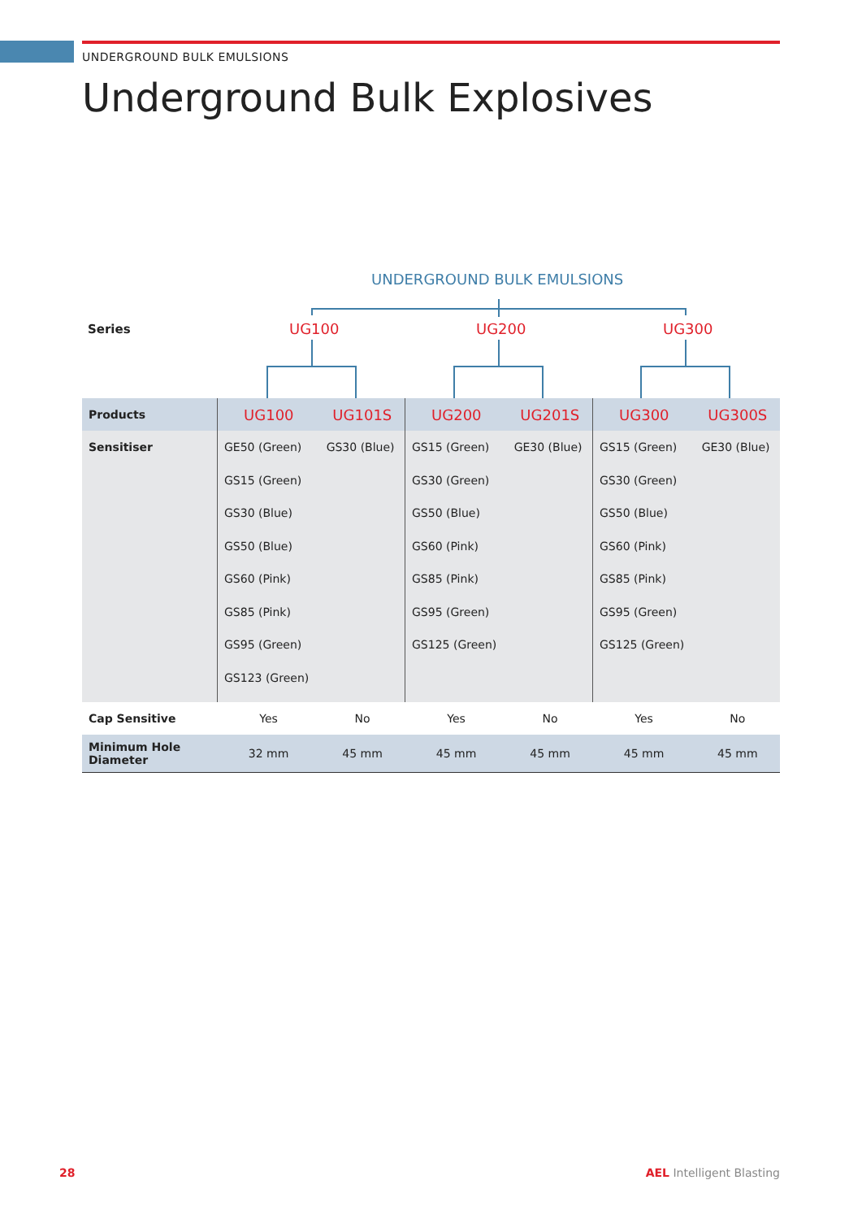UNDERGROUND BULK EMULSIONS
Underground Bulk Explosives
UNDERGROUND BULK EMULSIONS
Series UG100 UG200 UG300
| Products | UG100 | UG101S | UG200 | UG201S | UG300 | UG300S |
| Sensitiser | GE50 (Green) GS15 (Green) GS30 (Blue) GS50 (Blue) GS60 (Pink) GS85 (Pink) GS95 (Green) GS123 (Green) | GS30 (Blue) | GS15 (Green) GS30 (Green) GS50 (Blue) GS60 (Pink) GS85 (Pink) GS95 (Green) GS125 (Green) | GE30 (Blue) | GS15 (Green) GS30 (Green) GS50 (Blue) GS60 (Pink) GS85 (Pink) GS95 (Green) GS125 (Green) | GE30 (Blue) |
| Cap Sensitive | Yes | No | Yes | No | Yes | No |
| Minimum Hole Diameter | 32 mm | 45 mm | 45 mm | 45 mm | 45 mm | 45 mm |
28 AEL Intelligent Blasting